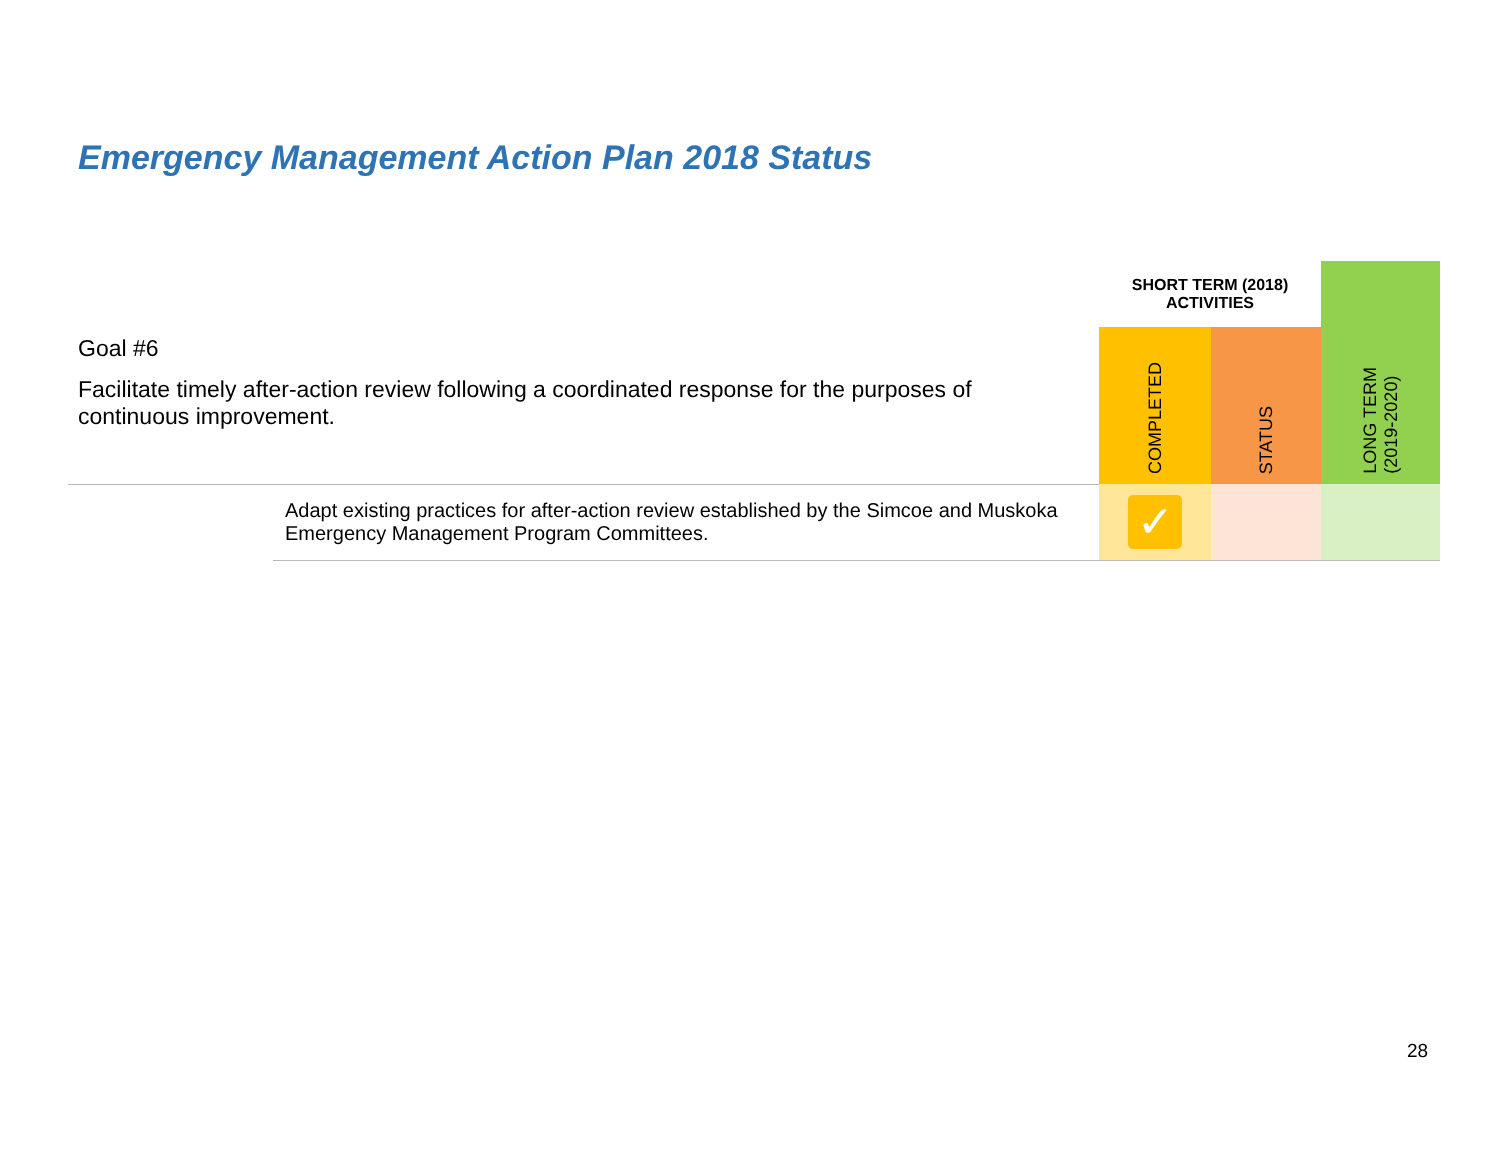Emergency Management Action Plan 2018 Status
| | | SHORT TERM (2018) ACTIVITIES | | |
| Goal #6 Facilitate timely after-action review following a coordinated response for the purposes of continuous improvement. | | COMPLETED | STATUS | LONG TERM (2019-2020) |
| | Adapt existing practices for after-action review established by the Simcoe and Muskoka Emergency Management Program Committees. | ✓ | | |
28